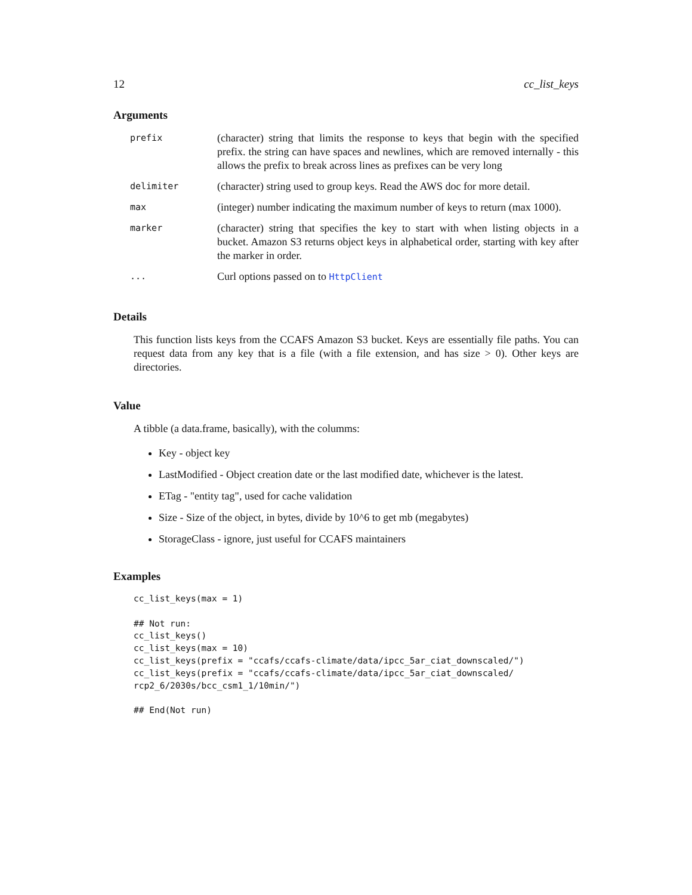12 cc_list_keys
Arguments
| prefix | (character) string that limits the response to keys that begin with the specified prefix. the string can have spaces and newlines, which are removed internally - this allows the prefix to break across lines as prefixes can be very long |
| delimiter | (character) string used to group keys. Read the AWS doc for more detail. |
| max | (integer) number indicating the maximum number of keys to return (max 1000). |
| marker | (character) string that specifies the key to start with when listing objects in a bucket. Amazon S3 returns object keys in alphabetical order, starting with key after the marker in order. |
| ... | Curl options passed on to HttpClient |
Details
This function lists keys from the CCAFS Amazon S3 bucket. Keys are essentially file paths. You can request data from any key that is a file (with a file extension, and has size > 0). Other keys are directories.
Value
A tibble (a data.frame, basically), with the columms:
Key - object key
LastModified - Object creation date or the last modified date, whichever is the latest.
ETag - "entity tag", used for cache validation
Size - Size of the object, in bytes, divide by 10^6 to get mb (megabytes)
StorageClass - ignore, just useful for CCAFS maintainers
Examples
cc_list_keys(max = 1)

## Not run:
cc_list_keys()
cc_list_keys(max = 10)
cc_list_keys(prefix = "ccafs/ccafs-climate/data/ipcc_5ar_ciat_downscaled/")
cc_list_keys(prefix = "ccafs/ccafs-climate/data/ipcc_5ar_ciat_downscaled/
rcp2_6/2030s/bcc_csm1_1/10min/")

## End(Not run)